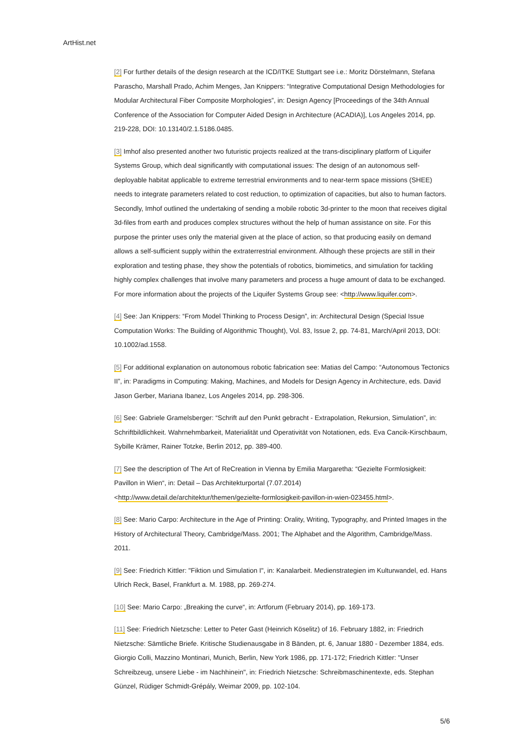ArtHist.net
[2] For further details of the design research at the ICD/ITKE Stuttgart see i.e.: Moritz Dörstelmann, Stefana Parascho, Marshall Prado, Achim Menges, Jan Knippers: “Integrative Computational Design Methodologies for Modular Architectural Fiber Composite Morphologies”, in: Design Agency [Proceedings of the 34th Annual Conference of the Association for Computer Aided Design in Architecture (ACADIA)], Los Angeles 2014, pp. 219-228, DOI: 10.13140/2.1.5186.0485.
[3] Imhof also presented another two futuristic projects realized at the trans-disciplinary platform of Liquifer Systems Group, which deal significantly with computational issues: The design of an autonomous self-deployable habitat applicable to extreme terrestrial environments and to near-term space missions (SHEE) needs to integrate parameters related to cost reduction, to optimization of capacities, but also to human factors. Secondly, Imhof outlined the undertaking of sending a mobile robotic 3d-printer to the moon that receives digital 3d-files from earth and produces complex structures without the help of human assistance on site. For this purpose the printer uses only the material given at the place of action, so that producing easily on demand allows a self-sufficient supply within the extraterrestrial environment. Although these projects are still in their exploration and testing phase, they show the potentials of robotics, biomimetics, and simulation for tackling highly complex challenges that involve many parameters and process a huge amount of data to be exchanged. For more information about the projects of the Liquifer Systems Group see: <http://www.liquifer.com>.
[4] See: Jan Knippers: “From Model Thinking to Process Design”, in: Architectural Design (Special Issue Computation Works: The Building of Algorithmic Thought), Vol. 83, Issue 2, pp. 74-81, March/April 2013, DOI: 10.1002/ad.1558.
[5] For additional explanation on autonomous robotic fabrication see: Matias del Campo: “Autonomous Tectonics II”, in: Paradigms in Computing: Making, Machines, and Models for Design Agency in Architecture, eds. David Jason Gerber, Mariana Ibanez, Los Angeles 2014, pp. 298-306.
[6] See: Gabriele Gramelsberger: “Schrift auf den Punkt gebracht - Extrapolation, Rekursion, Simulation”, in: Schriftbildlichkeit. Wahrnehmbarkeit, Materialität und Operativität von Notationen, eds. Eva Cancik-Kirschbaum, Sybille Krämer, Rainer Totzke, Berlin 2012, pp. 389-400.
[7] See the description of The Art of ReCreation in Vienna by Emilia Margaretha: “Gezielte Formlosigkeit: Pavillon in Wien“, in: Detail – Das Architekturportal (7.07.2014)
<http://www.detail.de/architektur/themen/gezielte-formlosigkeit-pavillon-in-wien-023455.html>.
[8] See: Mario Carpo: Architecture in the Age of Printing: Orality, Writing, Typography, and Printed Images in the History of Architectural Theory, Cambridge/Mass. 2001; The Alphabet and the Algorithm, Cambridge/Mass. 2011.
[9] See: Friedrich Kittler: "Fiktion und Simulation I", in: Kanalarbeit. Medienstrategien im Kulturwandel, ed. Hans Ulrich Reck, Basel, Frankfurt a. M. 1988, pp. 269-274.
[10] See: Mario Carpo: „Breaking the curve“, in: Artforum (February 2014), pp. 169-173.
[11] See: Friedrich Nietzsche: Letter to Peter Gast (Heinrich Köselitz) of 16. February 1882, in: Friedrich Nietzsche: Sämtliche Briefe. Kritische Studienausgabe in 8 Bänden, pt. 6, Januar 1880 - Dezember 1884, eds. Giorgio Colli, Mazzino Montinari, Munich, Berlin, New York 1986, pp. 171-172; Friedrich Kittler: "Unser Schreibzeug, unsere Liebe - im Nachhinein", in: Friedrich Nietzsche: Schreibmaschinentexte, eds. Stephan Günzel, Rüdiger Schmidt-Grépály, Weimar 2009, pp. 102-104.
5/6